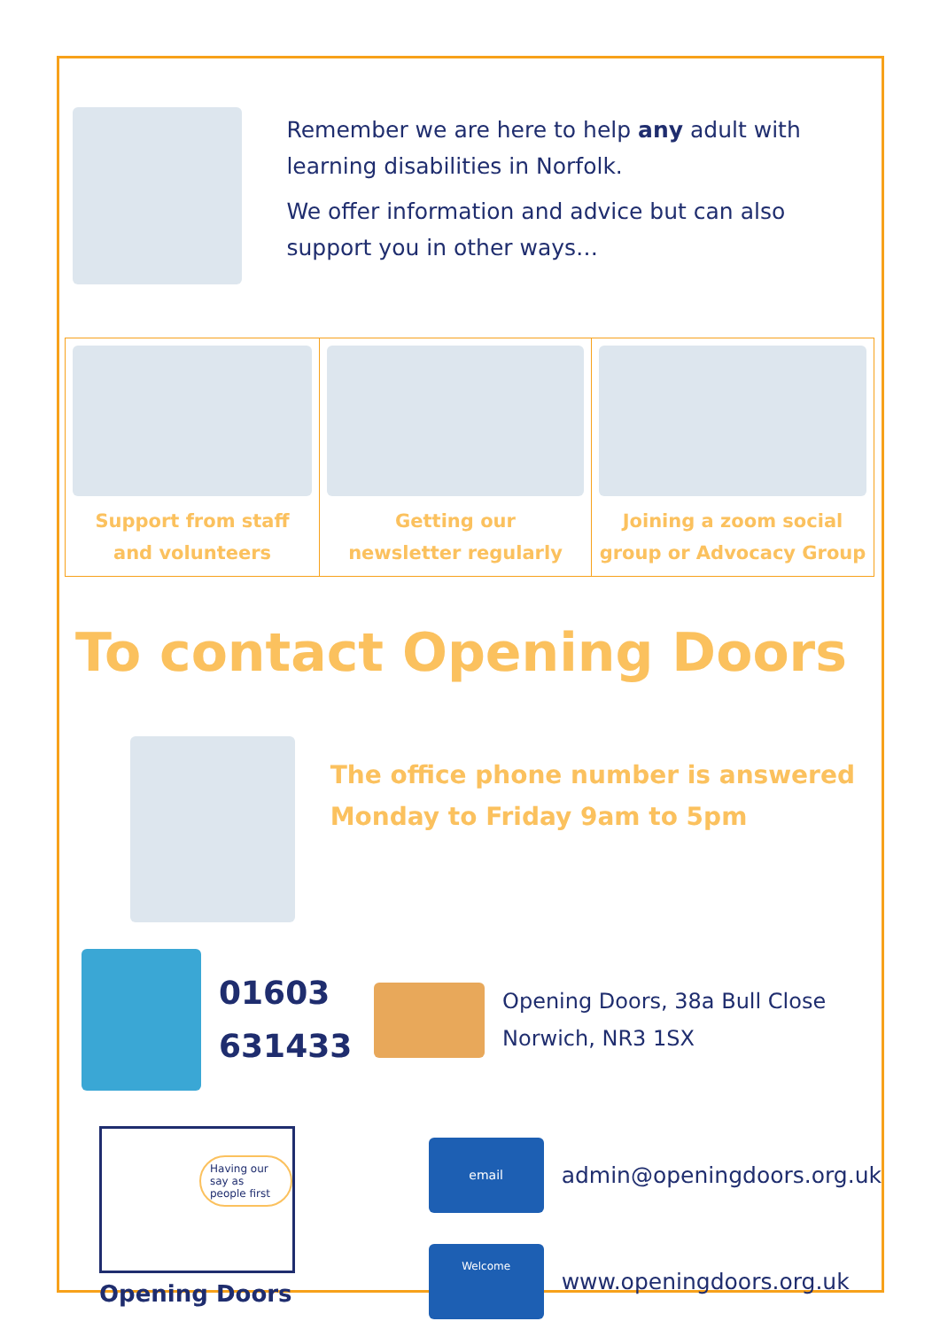Remember we are here to help any adult with learning disabilities in Norfolk.
We offer information and advice but can also support you in other ways…
| Support from staff and volunteers | Getting our newsletter regularly | Joining a zoom social group or Advocacy Group |
To contact Opening Doors
The office phone number is answered Monday to Friday 9am to 5pm
01603
631433
Opening Doors, 38a Bull Close
Norwich, NR3 1SX
Having our say as people first
Opening Doors
email
admin@openingdoors.org.uk
Welcome
www.openingdoors.org.uk